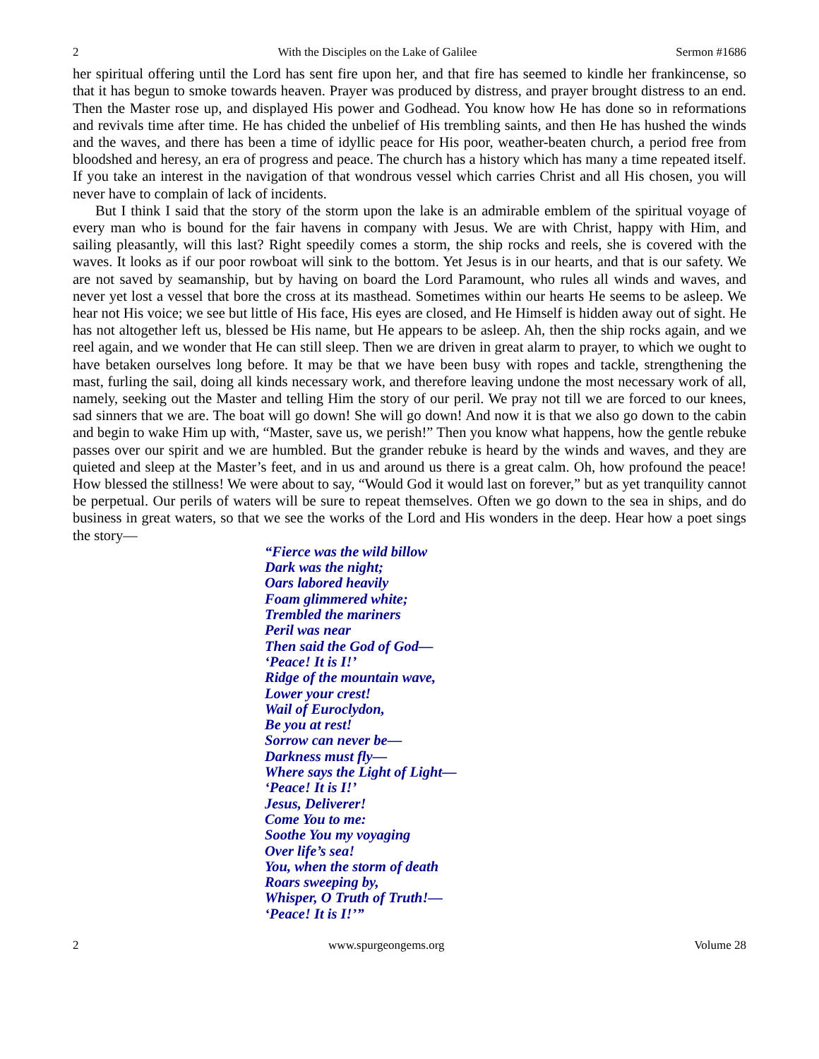2 With the Disciples on the Lake of Galilee Sermon #1686
her spiritual offering until the Lord has sent fire upon her, and that fire has seemed to kindle her frankincense, so that it has begun to smoke towards heaven. Prayer was produced by distress, and prayer brought distress to an end. Then the Master rose up, and displayed His power and Godhead. You know how He has done so in reformations and revivals time after time. He has chided the unbelief of His trembling saints, and then He has hushed the winds and the waves, and there has been a time of idyllic peace for His poor, weather-beaten church, a period free from bloodshed and heresy, an era of progress and peace. The church has a history which has many a time repeated itself. If you take an interest in the navigation of that wondrous vessel which carries Christ and all His chosen, you will never have to complain of lack of incidents.
But I think I said that the story of the storm upon the lake is an admirable emblem of the spiritual voyage of every man who is bound for the fair havens in company with Jesus. We are with Christ, happy with Him, and sailing pleasantly, will this last? Right speedily comes a storm, the ship rocks and reels, she is covered with the waves. It looks as if our poor rowboat will sink to the bottom. Yet Jesus is in our hearts, and that is our safety. We are not saved by seamanship, but by having on board the Lord Paramount, who rules all winds and waves, and never yet lost a vessel that bore the cross at its masthead. Sometimes within our hearts He seems to be asleep. We hear not His voice; we see but little of His face, His eyes are closed, and He Himself is hidden away out of sight. He has not altogether left us, blessed be His name, but He appears to be asleep. Ah, then the ship rocks again, and we reel again, and we wonder that He can still sleep. Then we are driven in great alarm to prayer, to which we ought to have betaken ourselves long before. It may be that we have been busy with ropes and tackle, strengthening the mast, furling the sail, doing all kinds necessary work, and therefore leaving undone the most necessary work of all, namely, seeking out the Master and telling Him the story of our peril. We pray not till we are forced to our knees, sad sinners that we are. The boat will go down! She will go down! And now it is that we also go down to the cabin and begin to wake Him up with, “Master, save us, we perish!” Then you know what happens, how the gentle rebuke passes over our spirit and we are humbled. But the grander rebuke is heard by the winds and waves, and they are quieted and sleep at the Master’s feet, and in us and around us there is a great calm. Oh, how profound the peace! How blessed the stillness! We were about to say, “Would God it would last on forever,” but as yet tranquility cannot be perpetual. Our perils of waters will be sure to repeat themselves. Often we go down to the sea in ships, and do business in great waters, so that we see the works of the Lord and His wonders in the deep. Hear how a poet sings the story—
“Fierce was the wild billow
Dark was the night;
Oars labored heavily
Foam glimmered white;
Trembled the mariners
Peril was near
Then said the God of God—
‘Peace! It is I!’
Ridge of the mountain wave,
Lower your crest!
Wail of Euroclydon,
Be you at rest!
Sorrow can never be—
Darkness must fly—
Where says the Light of Light—
‘Peace! It is I!’
Jesus, Deliverer!
Come You to me:
Soothe You my voyaging
Over life’s sea!
You, when the storm of death
Roars sweeping by,
Whisper, O Truth of Truth!—
‘Peace! It is I!’”
2 www.spurgeongems.org Volume 28